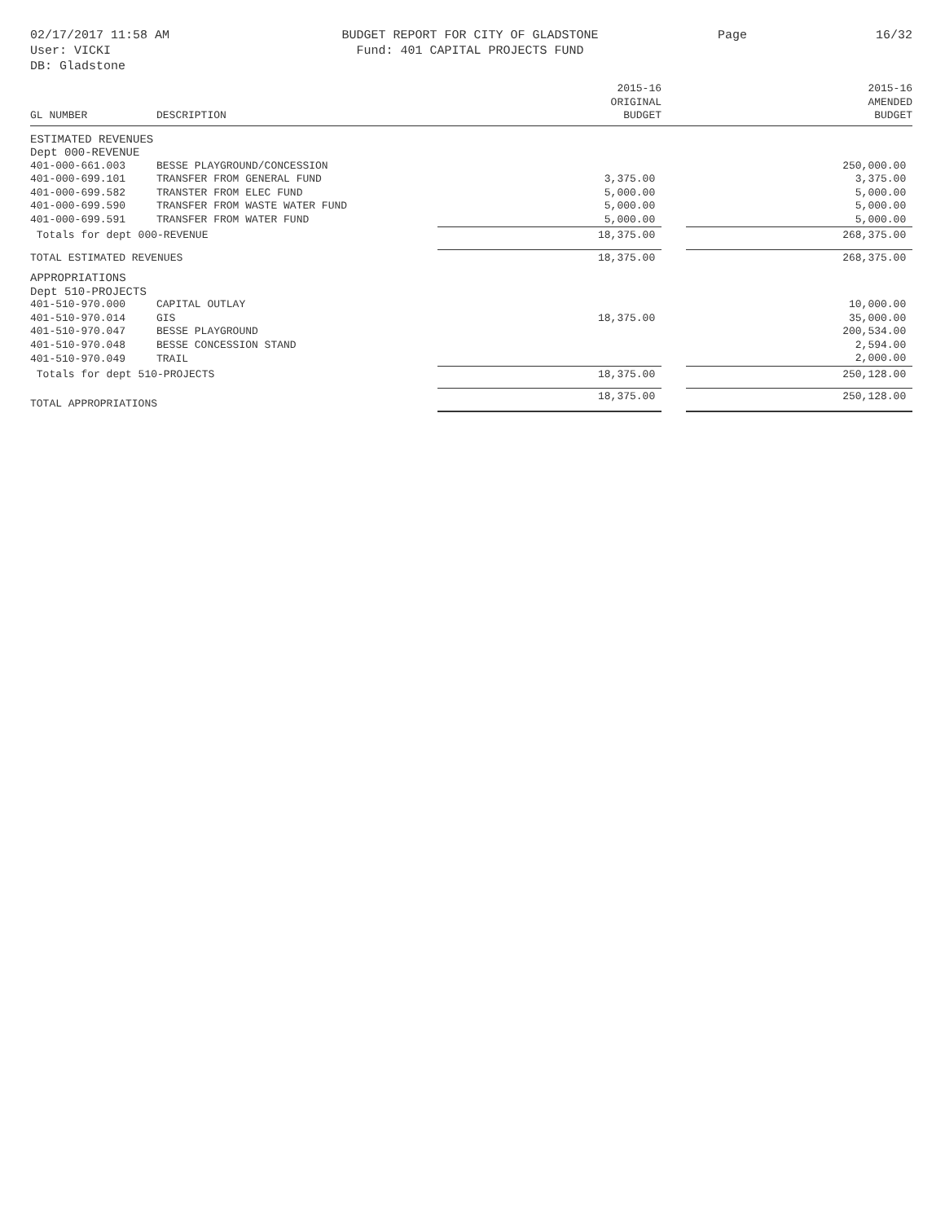02/17/2017 11:58 AM
User: VICKI
DB: Gladstone
BUDGET REPORT FOR CITY OF GLADSTONE
Fund: 401 CAPITAL PROJECTS FUND
Page 16/32
| GL NUMBER | DESCRIPTION | 2015-16 ORIGINAL BUDGET | | 2015-16 AMENDED BUDGET |
| --- | --- | --- | --- | --- |
| ESTIMATED REVENUES | | | | |
| Dept 000-REVENUE | | | | |
| 401-000-661.003 | BESSE PLAYGROUND/CONCESSION | | | 250,000.00 |
| 401-000-699.101 | TRANSFER FROM GENERAL FUND | 3,375.00 | | 3,375.00 |
| 401-000-699.582 | TRANSTER FROM ELEC FUND | 5,000.00 | | 5,000.00 |
| 401-000-699.590 | TRANSFER FROM WASTE WATER FUND | 5,000.00 | | 5,000.00 |
| 401-000-699.591 | TRANSFER FROM WATER FUND | 5,000.00 | | 5,000.00 |
| Totals for dept 000-REVENUE | | 18,375.00 | | 268,375.00 |
| TOTAL ESTIMATED REVENUES | | 18,375.00 | | 268,375.00 |
| APPROPRIATIONS | | | | |
| Dept 510-PROJECTS | | | | |
| 401-510-970.000 | CAPITAL OUTLAY | | | 10,000.00 |
| 401-510-970.014 | GIS | 18,375.00 | | 35,000.00 |
| 401-510-970.047 | BESSE PLAYGROUND | | | 200,534.00 |
| 401-510-970.048 | BESSE CONCESSION STAND | | | 2,594.00 |
| 401-510-970.049 | TRAIL | | | 2,000.00 |
| Totals for dept 510-PROJECTS | | 18,375.00 | | 250,128.00 |
| TOTAL APPROPRIATIONS | | 18,375.00 | | 250,128.00 |